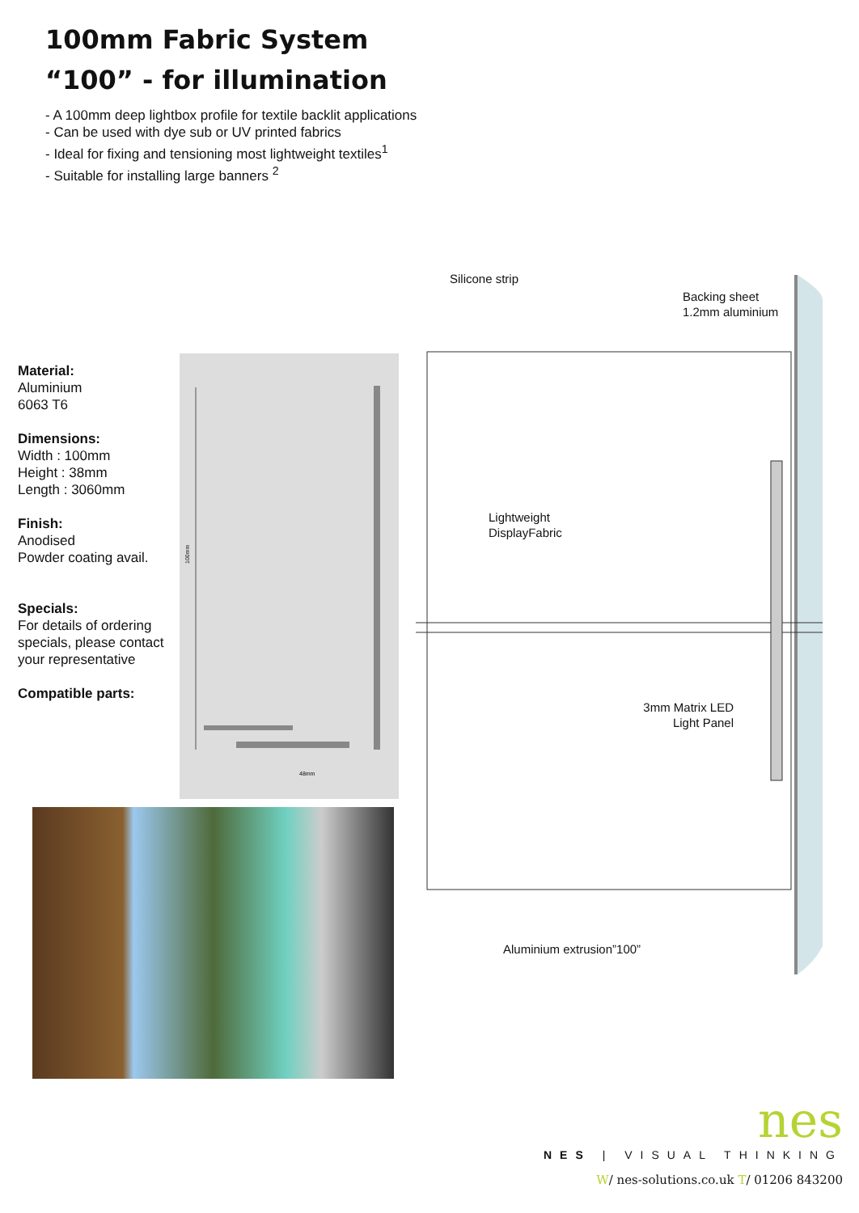100mm Fabric System
“100” - for illumination
- A 100mm deep lightbox profile for textile backlit applications
- Can be used with dye sub or UV printed fabrics
- Ideal for fixing and tensioning most lightweight textiles<sup>1</sup>
- Suitable for installing large banners <sup>2</sup>
Material:
Aluminium
6063 T6
Dimensions:
Width : 100mm
Height : 38mm
Length : 3060mm
Finish:
Anodised
Powder coating avail.
Specials:
For details of ordering specials, please contact your representative
Compatible parts:
100mm
48mm
Silicone strip
Backing sheet
1.2mm aluminium
Lightweight
DisplayFabric
3mm Matrix LED
Light Panel
Aluminium extrusion”100”
nes
NES | VISUAL THINKING
W/ nes-solutions.co.uk T/ 01206 843200